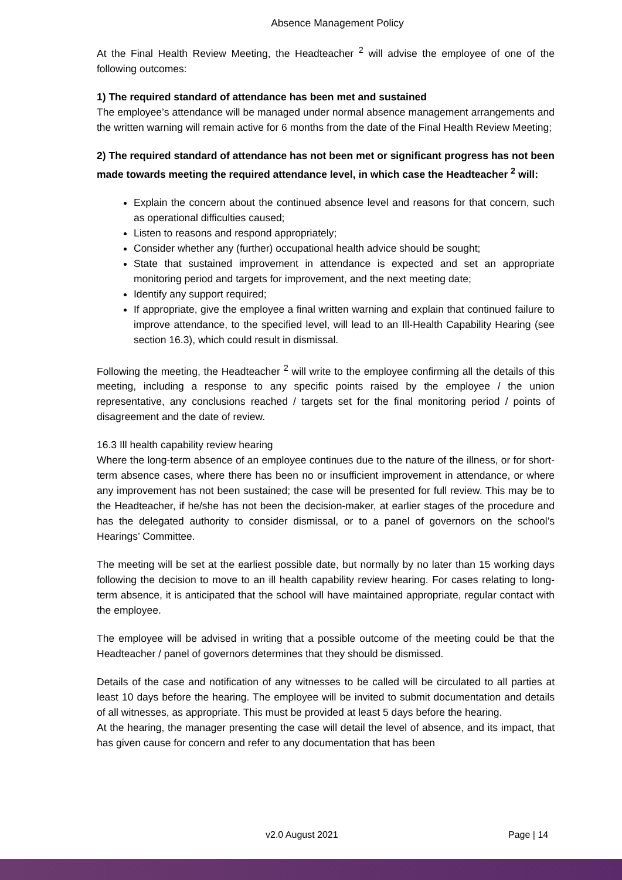Absence Management Policy
At the Final Health Review Meeting, the Headteacher <sup>2</sup> will advise the employee of one of the following outcomes:
1) The required standard of attendance has been met and sustained
The employee’s attendance will be managed under normal absence management arrangements and the written warning will remain active for 6 months from the date of the Final Health Review Meeting;
2) The required standard of attendance has not been met or significant progress has not been made towards meeting the required attendance level, in which case the Headteacher <sup>2</sup> will:
Explain the concern about the continued absence level and reasons for that concern, such as operational difficulties caused;
Listen to reasons and respond appropriately;
Consider whether any (further) occupational health advice should be sought;
State that sustained improvement in attendance is expected and set an appropriate monitoring period and targets for improvement, and the next meeting date;
Identify any support required;
If appropriate, give the employee a final written warning and explain that continued failure to improve attendance, to the specified level, will lead to an Ill-Health Capability Hearing (see section 16.3), which could result in dismissal.
Following the meeting, the Headteacher <sup>2</sup> will write to the employee confirming all the details of this meeting, including a response to any specific points raised by the employee / the union representative, any conclusions reached / targets set for the final monitoring period / points of disagreement and the date of review.
16.3 Ill health capability review hearing
Where the long-term absence of an employee continues due to the nature of the illness, or for short-term absence cases, where there has been no or insufficient improvement in attendance, or where any improvement has not been sustained; the case will be presented for full review. This may be to the Headteacher, if he/she has not been the decision-maker, at earlier stages of the procedure and has the delegated authority to consider dismissal, or to a panel of governors on the school’s Hearings’ Committee.
The meeting will be set at the earliest possible date, but normally by no later than 15 working days following the decision to move to an ill health capability review hearing. For cases relating to long-term absence, it is anticipated that the school will have maintained appropriate, regular contact with the employee.
The employee will be advised in writing that a possible outcome of the meeting could be that the Headteacher / panel of governors determines that they should be dismissed.
Details of the case and notification of any witnesses to be called will be circulated to all parties at least 10 days before the hearing. The employee will be invited to submit documentation and details of all witnesses, as appropriate. This must be provided at least 5 days before the hearing.
At the hearing, the manager presenting the case will detail the level of absence, and its impact, that has given cause for concern and refer to any documentation that has been
v2.0 August 2021 Page | 14